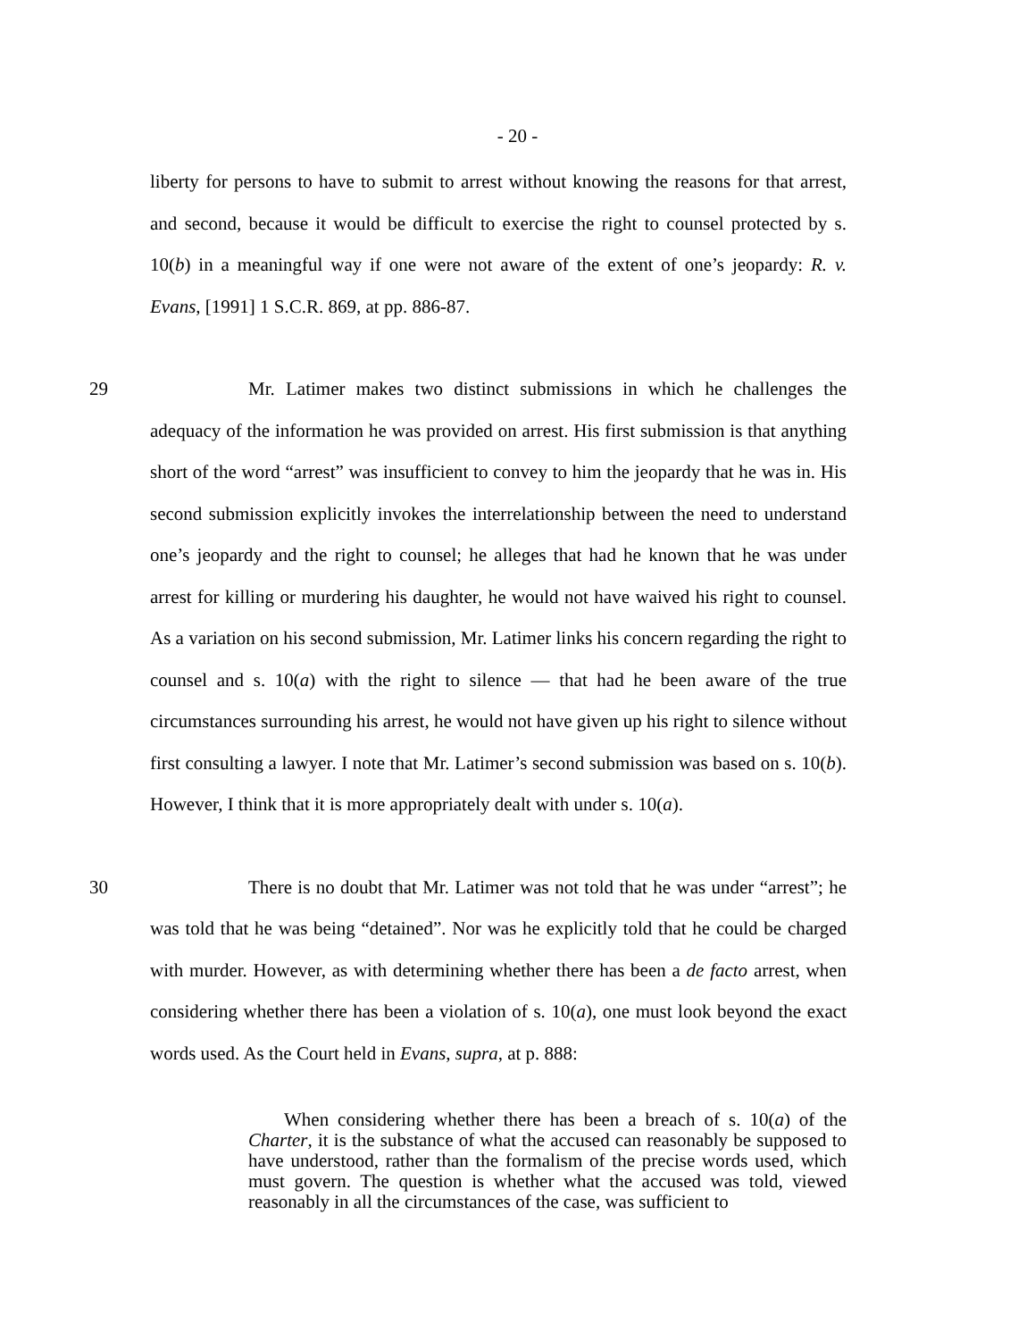- 20 -
liberty for persons to have to submit to arrest without knowing the reasons for that arrest, and second, because it would be difficult to exercise the right to counsel protected by s. 10(b) in a meaningful way if one were not aware of the extent of one’s jeopardy: R. v. Evans, [1991] 1 S.C.R. 869, at pp. 886-87.
29
Mr. Latimer makes two distinct submissions in which he challenges the adequacy of the information he was provided on arrest. His first submission is that anything short of the word “arrest” was insufficient to convey to him the jeopardy that he was in. His second submission explicitly invokes the interrelationship between the need to understand one’s jeopardy and the right to counsel; he alleges that had he known that he was under arrest for killing or murdering his daughter, he would not have waived his right to counsel. As a variation on his second submission, Mr. Latimer links his concern regarding the right to counsel and s. 10(a) with the right to silence — that had he been aware of the true circumstances surrounding his arrest, he would not have given up his right to silence without first consulting a lawyer. I note that Mr. Latimer’s second submission was based on s. 10(b). However, I think that it is more appropriately dealt with under s. 10(a).
30
There is no doubt that Mr. Latimer was not told that he was under “arrest”; he was told that he was being “detained”. Nor was he explicitly told that he could be charged with murder. However, as with determining whether there has been a de facto arrest, when considering whether there has been a violation of s. 10(a), one must look beyond the exact words used. As the Court held in Evans, supra, at p. 888:
When considering whether there has been a breach of s. 10(a) of the Charter, it is the substance of what the accused can reasonably be supposed to have understood, rather than the formalism of the precise words used, which must govern. The question is whether what the accused was told, viewed reasonably in all the circumstances of the case, was sufficient to